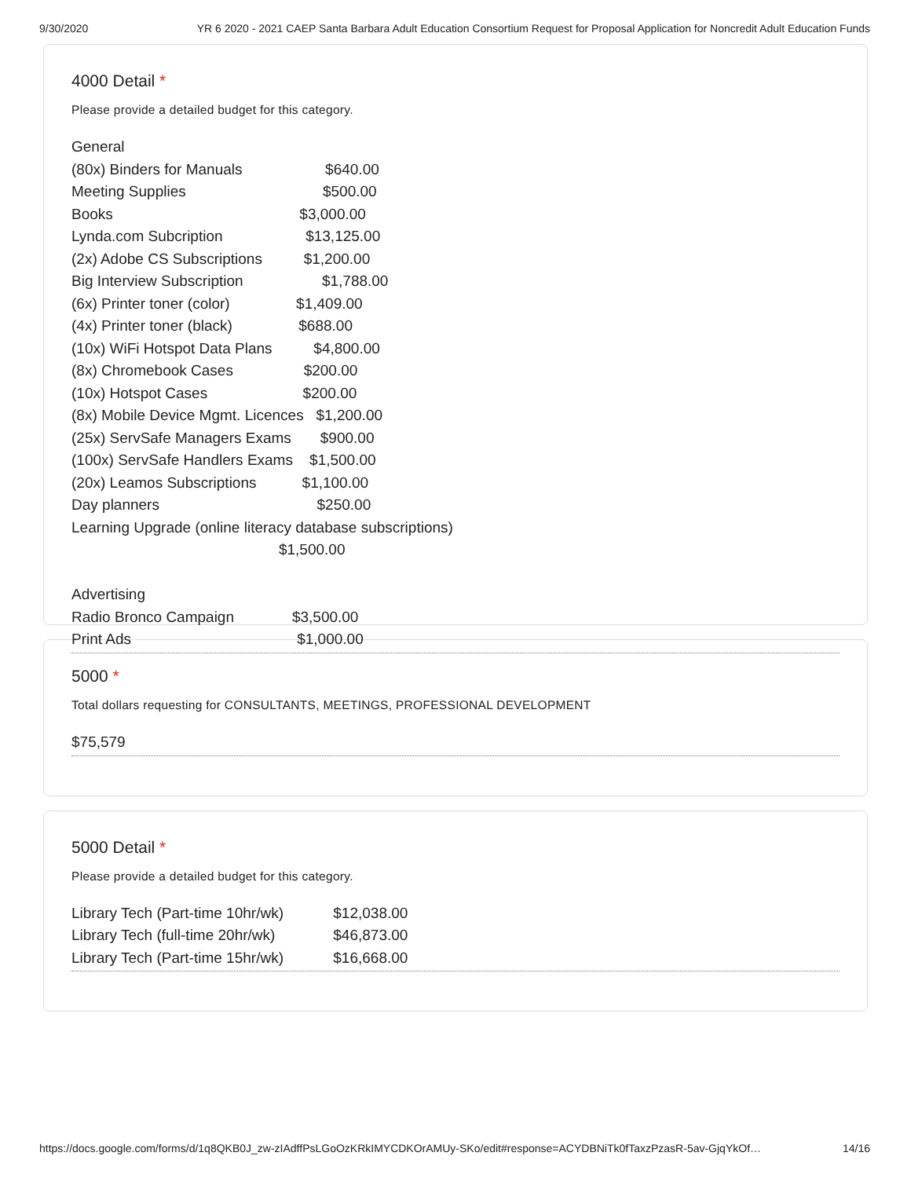9/30/2020 YR 6 2020 - 2021 CAEP Santa Barbara Adult Education Consortium Request for Proposal Application for Noncredit Adult Education Funds
4000 Detail *
Please provide a detailed budget for this category.
General (80x) Binders for Manuals $640.00 Meeting Supplies $500.00 Books $3,000.00 Lynda.com Subcription $13,125.00 (2x) Adobe CS Subscriptions $1,200.00 Big Interview Subscription $1,788.00 (6x) Printer toner (color) $1,409.00 (4x) Printer toner (black) $688.00 (10x) WiFi Hotspot Data Plans $4,800.00 (8x) Chromebook Cases $200.00 (10x) Hotspot Cases $200.00 (8x) Mobile Device Mgmt. Licences $1,200.00 (25x) ServSafe Managers Exams $900.00 (100x) ServSafe Handlers Exams $1,500.00 (20x) Leamos Subscriptions $1,100.00 Day planners $250.00 Learning Upgrade (online literacy database subscriptions) $1,500.00 Advertising Radio Bronco Campaign $3,500.00 Print Ads $1,000.00
5000 *
Total dollars requesting for CONSULTANTS, MEETINGS, PROFESSIONAL DEVELOPMENT
$75,579
5000 Detail *
Please provide a detailed budget for this category.
Library Tech (Part-time 10hr/wk) $12,038.00 Library Tech (full-time 20hr/wk) $46,873.00 Library Tech (Part-time 15hr/wk) $16,668.00
https://docs.google.com/forms/d/1q8QKB0J_zw-zIAdffPsLGoOzKRkIMYCDKOrAMUy-SKo/edit#response=ACYDBNiTk0fTaxzPzasR-5av-GjqYkOf… 14/16